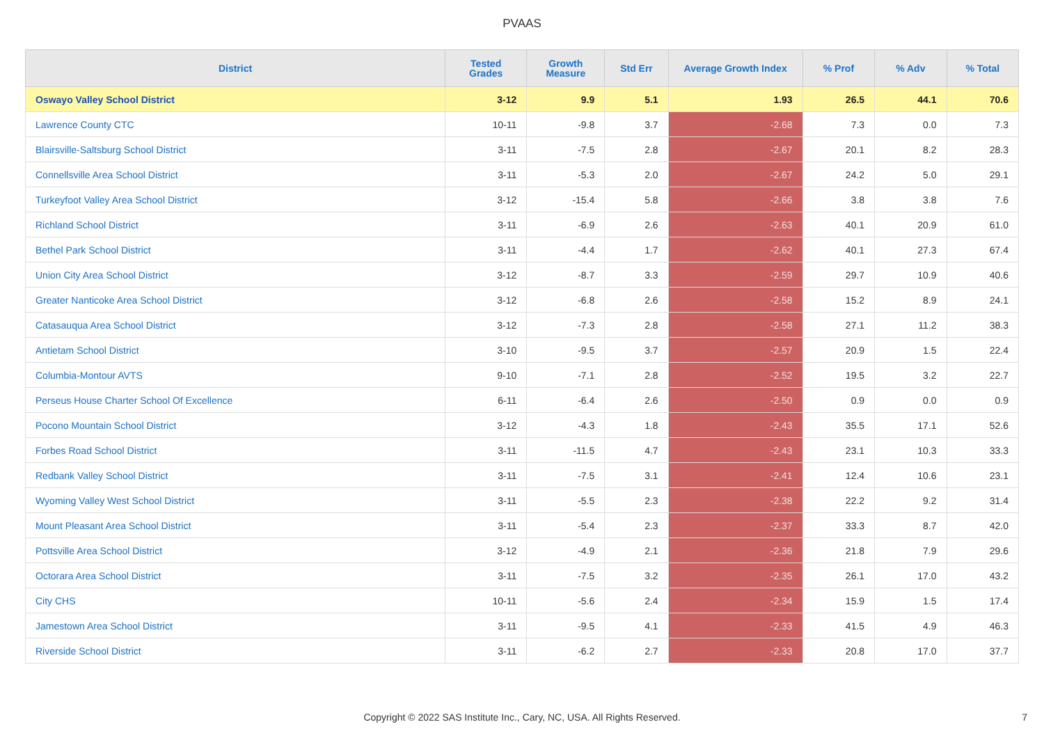PVAAS
| District | Tested Grades | Growth Measure | Std Err | Average Growth Index | % Prof | % Adv | % Total |
| --- | --- | --- | --- | --- | --- | --- | --- |
| Oswayo Valley School District | 3-12 | 9.9 | 5.1 | 1.93 | 26.5 | 44.1 | 70.6 |
| Lawrence County CTC | 10-11 | -9.8 | 3.7 | -2.68 | 7.3 | 0.0 | 7.3 |
| Blairsville-Saltsburg School District | 3-11 | -7.5 | 2.8 | -2.67 | 20.1 | 8.2 | 28.3 |
| Connellsville Area School District | 3-11 | -5.3 | 2.0 | -2.67 | 24.2 | 5.0 | 29.1 |
| Turkeyfoot Valley Area School District | 3-12 | -15.4 | 5.8 | -2.66 | 3.8 | 3.8 | 7.6 |
| Richland School District | 3-11 | -6.9 | 2.6 | -2.63 | 40.1 | 20.9 | 61.0 |
| Bethel Park School District | 3-11 | -4.4 | 1.7 | -2.62 | 40.1 | 27.3 | 67.4 |
| Union City Area School District | 3-12 | -8.7 | 3.3 | -2.59 | 29.7 | 10.9 | 40.6 |
| Greater Nanticoke Area School District | 3-12 | -6.8 | 2.6 | -2.58 | 15.2 | 8.9 | 24.1 |
| Catasauqua Area School District | 3-12 | -7.3 | 2.8 | -2.58 | 27.1 | 11.2 | 38.3 |
| Antietam School District | 3-10 | -9.5 | 3.7 | -2.57 | 20.9 | 1.5 | 22.4 |
| Columbia-Montour AVTS | 9-10 | -7.1 | 2.8 | -2.52 | 19.5 | 3.2 | 22.7 |
| Perseus House Charter School Of Excellence | 6-11 | -6.4 | 2.6 | -2.50 | 0.9 | 0.0 | 0.9 |
| Pocono Mountain School District | 3-12 | -4.3 | 1.8 | -2.43 | 35.5 | 17.1 | 52.6 |
| Forbes Road School District | 3-11 | -11.5 | 4.7 | -2.43 | 23.1 | 10.3 | 33.3 |
| Redbank Valley School District | 3-11 | -7.5 | 3.1 | -2.41 | 12.4 | 10.6 | 23.1 |
| Wyoming Valley West School District | 3-11 | -5.5 | 2.3 | -2.38 | 22.2 | 9.2 | 31.4 |
| Mount Pleasant Area School District | 3-11 | -5.4 | 2.3 | -2.37 | 33.3 | 8.7 | 42.0 |
| Pottsville Area School District | 3-12 | -4.9 | 2.1 | -2.36 | 21.8 | 7.9 | 29.6 |
| Octorara Area School District | 3-11 | -7.5 | 3.2 | -2.35 | 26.1 | 17.0 | 43.2 |
| City CHS | 10-11 | -5.6 | 2.4 | -2.34 | 15.9 | 1.5 | 17.4 |
| Jamestown Area School District | 3-11 | -9.5 | 4.1 | -2.33 | 41.5 | 4.9 | 46.3 |
| Riverside School District | 3-11 | -6.2 | 2.7 | -2.33 | 20.8 | 17.0 | 37.7 |
Copyright © 2022 SAS Institute Inc., Cary, NC, USA. All Rights Reserved. 7